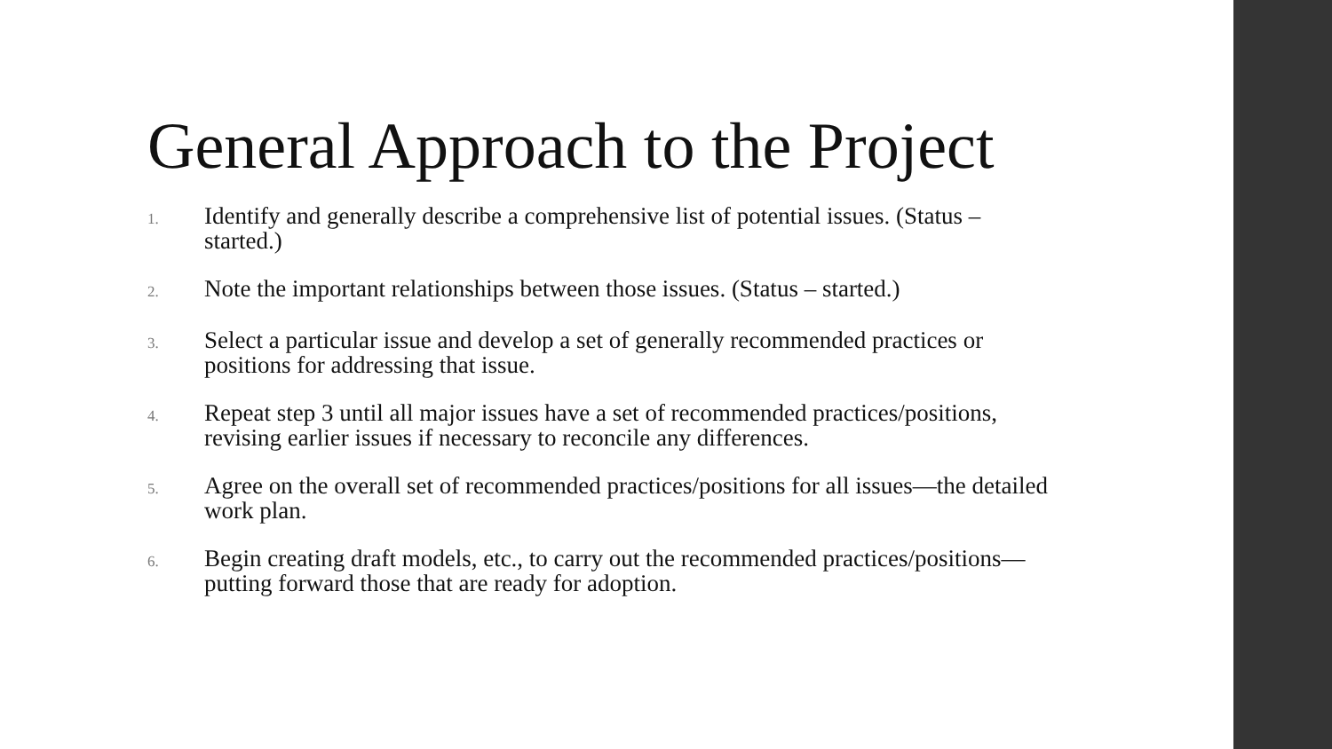General Approach to the Project
1. Identify and generally describe a comprehensive list of potential issues. (Status – started.)
2. Note the important relationships between those issues. (Status – started.)
3. Select a particular issue and develop a set of generally recommended practices or positions for addressing that issue.
4. Repeat step 3 until all major issues have a set of recommended practices/positions, revising earlier issues if necessary to reconcile any differences.
5. Agree on the overall set of recommended practices/positions for all issues—the detailed work plan.
6. Begin creating draft models, etc., to carry out the recommended practices/positions—putting forward those that are ready for adoption.